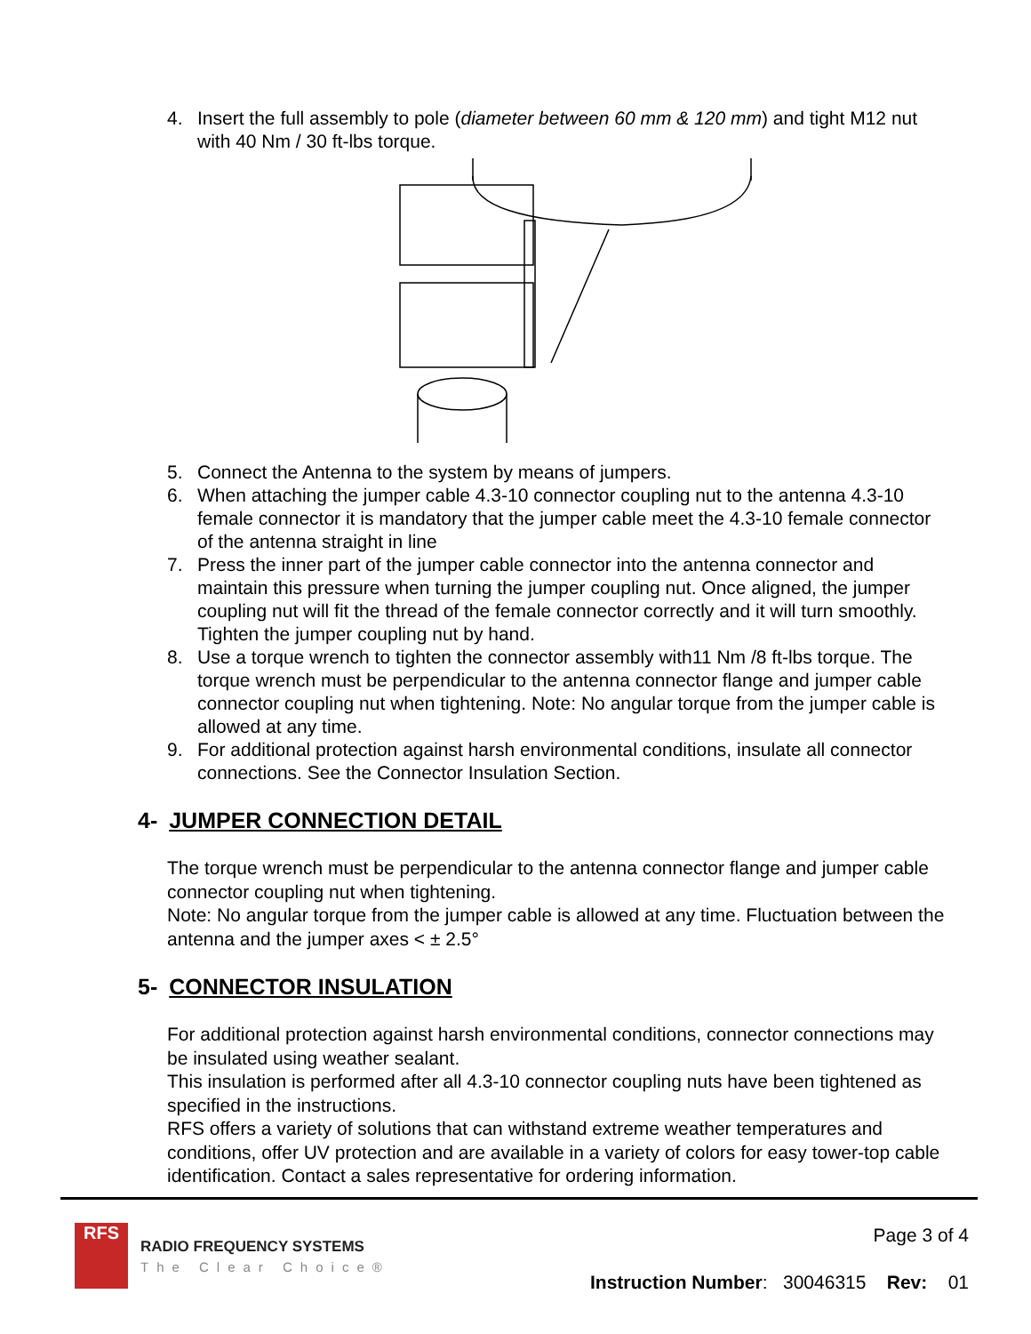4. Insert the full assembly to pole (diameter between 60 mm & 120 mm) and tight M12 nut with 40 Nm / 30 ft-lbs torque.
5. Connect the Antenna to the system by means of jumpers.
6. When attaching the jumper cable 4.3-10 connector coupling nut to the antenna 4.3-10 female connector it is mandatory that the jumper cable meet the 4.3-10 female connector of the antenna straight in line
7. Press the inner part of the jumper cable connector into the antenna connector and maintain this pressure when turning the jumper coupling nut. Once aligned, the jumper coupling nut will fit the thread of the female connector correctly and it will turn smoothly. Tighten the jumper coupling nut by hand.
8. Use a torque wrench to tighten the connector assembly with11 Nm /8 ft-lbs torque. The torque wrench must be perpendicular to the antenna connector flange and jumper cable connector coupling nut when tightening. Note: No angular torque from the jumper cable is allowed at any time.
9. For additional protection against harsh environmental conditions, insulate all connector connections. See the Connector Insulation Section.
4- JUMPER CONNECTION DETAIL
The torque wrench must be perpendicular to the antenna connector flange and jumper cable connector coupling nut when tightening.
Note: No angular torque from the jumper cable is allowed at any time. Fluctuation between the antenna and the jumper axes < ± 2.5°
5- CONNECTOR INSULATION
For additional protection against harsh environmental conditions, connector connections may be insulated using weather sealant.
This insulation is performed after all 4.3-10 connector coupling nuts have been tightened as specified in the instructions.
RFS offers a variety of solutions that can withstand extreme weather temperatures and conditions, offer UV protection and are available in a variety of colors for easy tower-top cable identification. Contact a sales representative for ordering information.
RFS
RADIO FREQUENCY SYSTEMS
The Clear Choice®
Page 3 of 4
Instruction Number: 30046315 Rev: 01